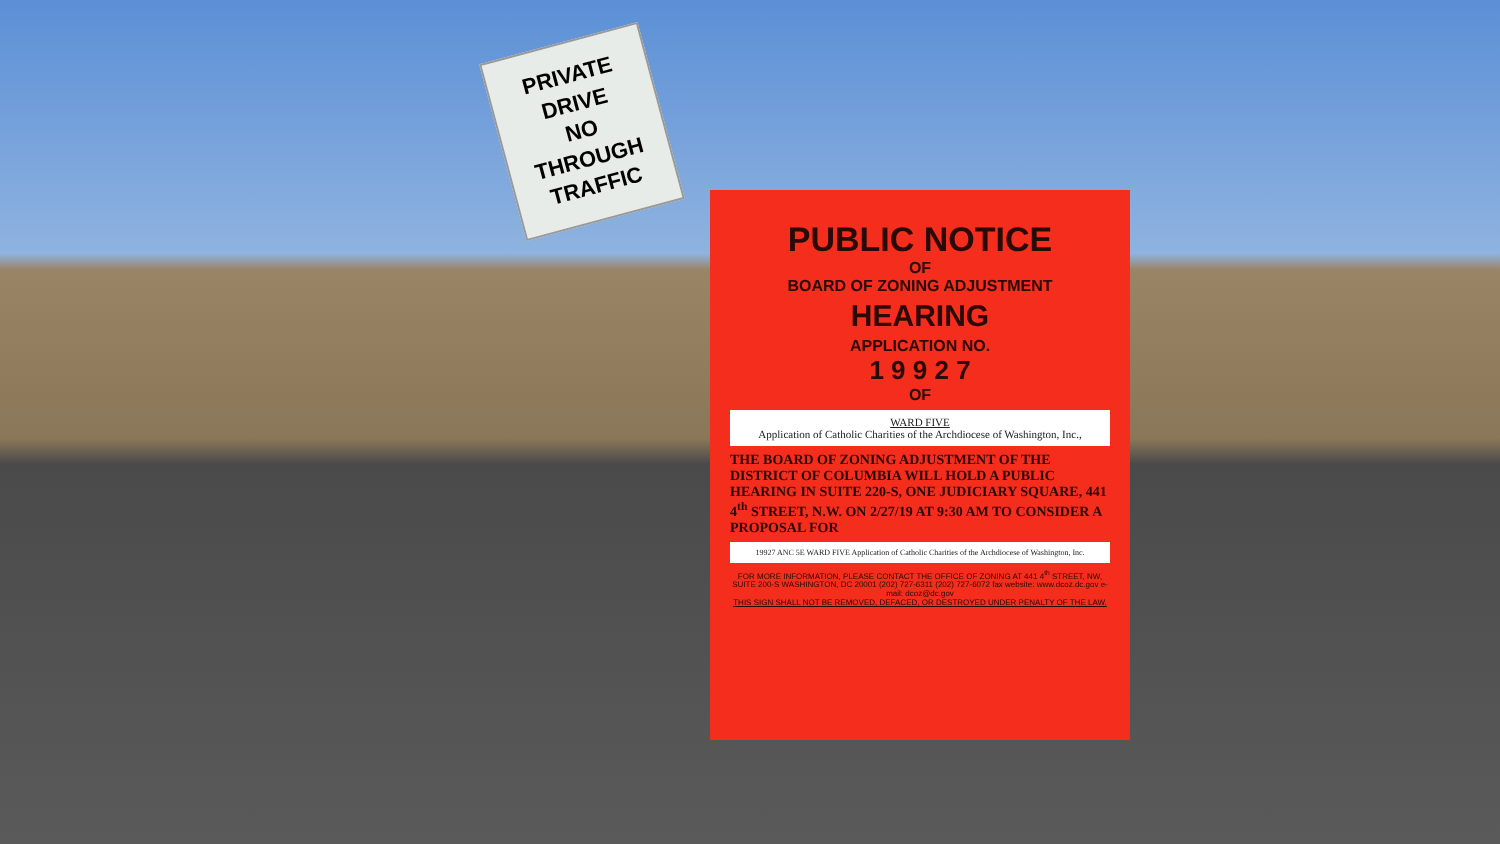PRIVATE DRIVE
NO THROUGH
TRAFFIC
PUBLIC NOTICE
OF
BOARD OF ZONING ADJUSTMENT
HEARING
APPLICATION NO.
1 9 9 2 7
OF
WARD FIVE
Application of Catholic Charities of the Archdiocese of Washington, Inc.,
THE BOARD OF ZONING ADJUSTMENT OF THE DISTRICT OF COLUMBIA WILL HOLD A PUBLIC HEARING IN SUITE 220-S, ONE JUDICIARY SQUARE, 441 4<sup>th</sup> STREET, N.W. ON 2/27/19 AT 9:30 AM TO CONSIDER A PROPOSAL FOR
19927 ANC 5E WARD FIVE Application of Catholic Charities of the Archdiocese of Washington, Inc.
FOR MORE INFORMATION, PLEASE CONTACT THE OFFICE OF ZONING AT 441 4<sup>th</sup> STREET, NW, SUITE 200-S WASHINGTON, DC 20001 (202) 727-6311 (202) 727-6072 fax website: www.dcoz.dc.gov e-mail: dcoz@dc.gov
THIS SIGN SHALL NOT BE REMOVED, DEFACED, OR DESTROYED UNDER PENALTY OF THE LAW.